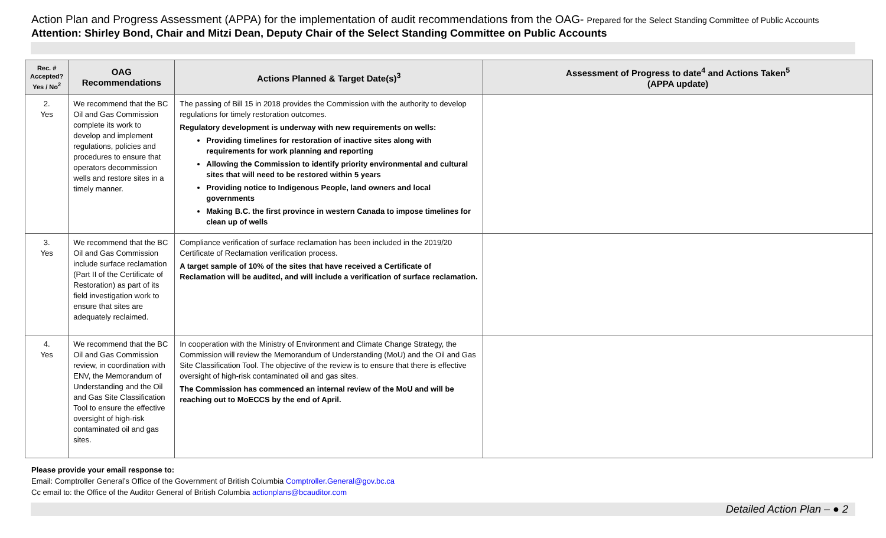Action Plan and Progress Assessment (APPA) for the implementation of audit recommendations from the OAG- Prepared for the Select Standing Committee of Public Accounts
Attention: Shirley Bond, Chair and Mitzi Dean, Deputy Chair of the Select Standing Committee on Public Accounts
| Rec. # Accepted? Yes / No<sup>2</sup> | OAG Recommendations | Actions Planned & Target Date(s)<sup>3</sup> | Assessment of Progress to date<sup>4</sup> and Actions Taken<sup>5</sup> (APPA update) |
| --- | --- | --- | --- |
| 2. Yes | We recommend that the BC Oil and Gas Commission complete its work to develop and implement regulations, policies and procedures to ensure that operators decommission wells and restore sites in a timely manner. | The passing of Bill 15 in 2018 provides the Commission with the authority to develop regulations for timely restoration outcomes. Regulatory development is underway with new requirements on wells: Providing timelines for restoration of inactive sites along with requirements for work planning and reporting Allowing the Commission to identify priority environmental and cultural sites that will need to be restored within 5 years Providing notice to Indigenous People, land owners and local governments Making B.C. the first province in western Canada to impose timelines for clean up of wells | |
| 3. Yes | We recommend that the BC Oil and Gas Commission include surface reclamation (Part II of the Certificate of Restoration) as part of its field investigation work to ensure that sites are adequately reclaimed. | Compliance verification of surface reclamation has been included in the 2019/20 Certificate of Reclamation verification process. A target sample of 10% of the sites that have received a Certificate of Reclamation will be audited, and will include a verification of surface reclamation. | |
| 4. Yes | We recommend that the BC Oil and Gas Commission review, in coordination with ENV, the Memorandum of Understanding and the Oil and Gas Site Classification Tool to ensure the effective oversight of high-risk contaminated oil and gas sites. | In cooperation with the Ministry of Environment and Climate Change Strategy, the Commission will review the Memorandum of Understanding (MoU) and the Oil and Gas Site Classification Tool. The objective of the review is to ensure that there is effective oversight of high-risk contaminated oil and gas sites. The Commission has commenced an internal review of the MoU and will be reaching out to MoECCS by the end of April. | |
Please provide your email response to:
Email: Comptroller General’s Office of the Government of British Columbia Comptroller.General@gov.bc.ca
Cc email to: the Office of the Auditor General of British Columbia actionplans@bcauditor.com
Detailed Action Plan – ● 2